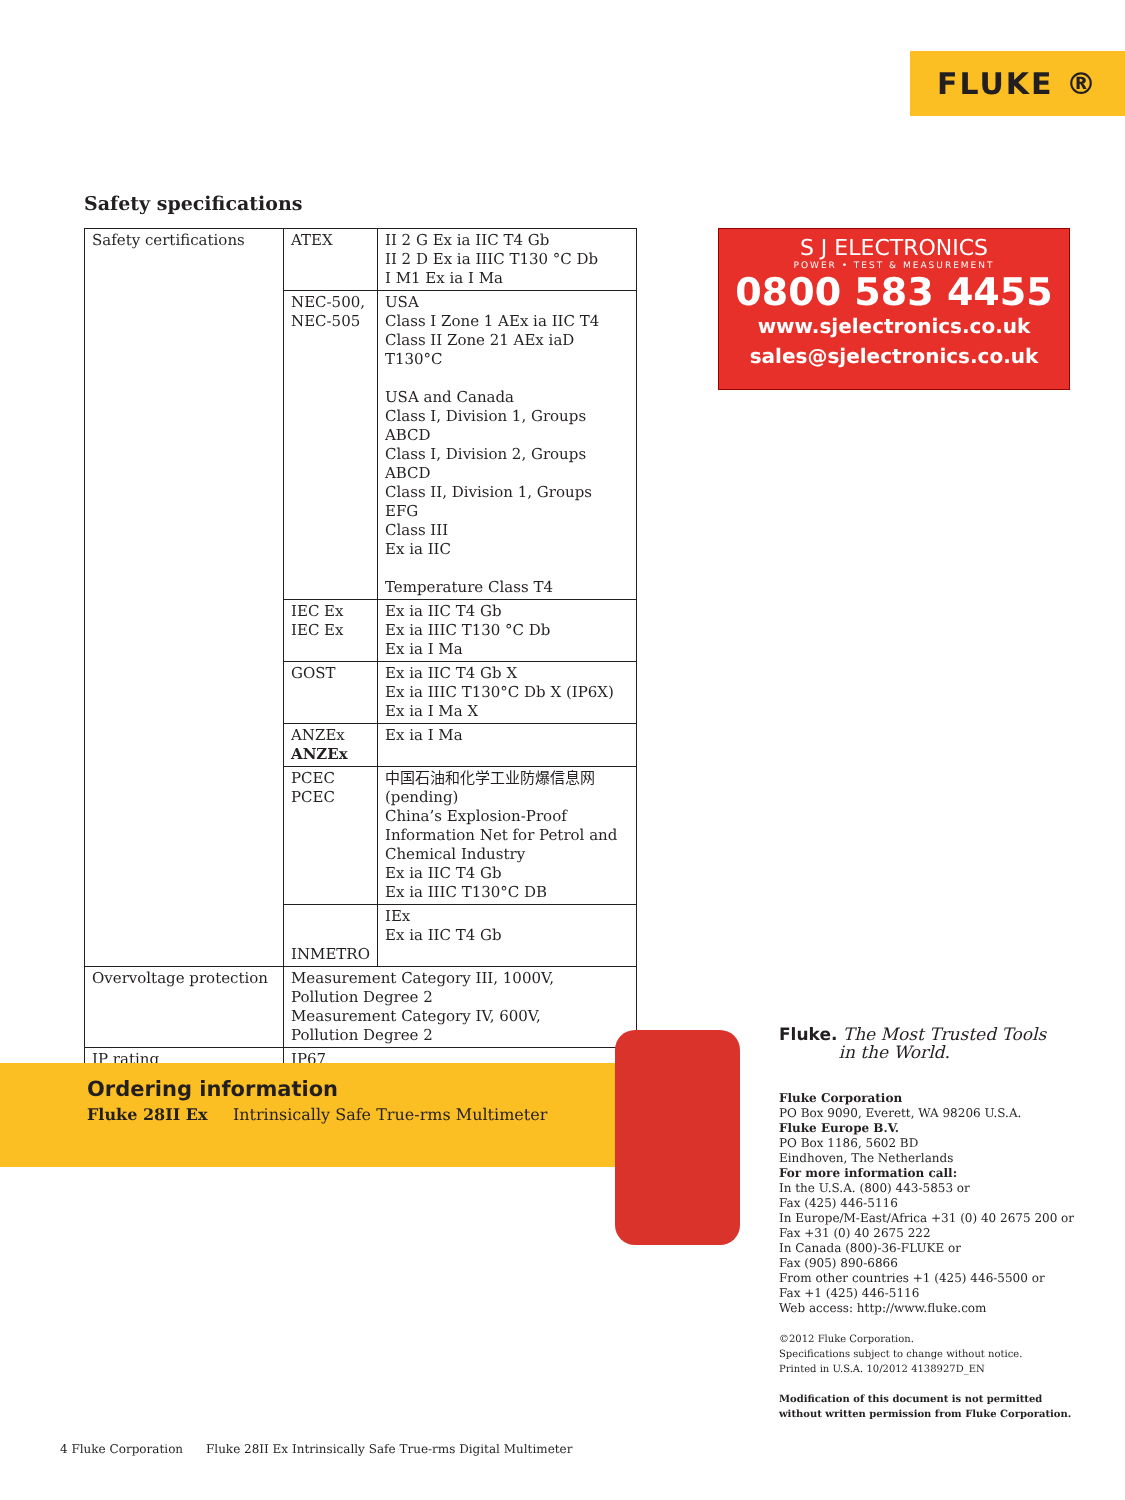FLUKE ®
Safety specifications
| Safety certifications | ATEX | II 2 G Ex ia IIC T4 Gb II 2 D Ex ia IIIC T130 °C Db I M1 Ex ia I Ma |
| | NEC-500, NEC-505 | USA Class I Zone 1 AEx ia IIC T4 Class II Zone 21 AEx iaD T130°C USA and Canada Class I, Division 1, Groups ABCD Class I, Division 2, Groups ABCD Class II, Division 1, Groups EFG Class III Ex ia IIC Temperature Class T4 |
| | IEC Ex IEC Ex | Ex ia IIC T4 Gb Ex ia IIIC T130 °C Db Ex ia I Ma |
| | GOST | Ex ia IIC T4 Gb X Ex ia IIIC T130°C Db X (IP6X) Ex ia I Ma X |
| | ANZEx ANZEx | Ex ia I Ma |
| | PCEC PCEC | 中国石油和化学工业防爆信息网 (pending) China’s Explosion-Proof Information Net for Petrol and Chemical Industry Ex ia IIC T4 Gb Ex ia IIIC T130°C DB |
| | INMETRO | IEx Ex ia IIC T4 Gb |
| Overvoltage protection | Measurement Category III, 1000V, Pollution Degree 2 Measurement Category IV, 600V, Pollution Degree 2 | |
| IP rating | IP67 | |
S J ELECTRONICS
POWER • TEST & MEASUREMENT
0800 583 4455
www.sjelectronics.co.uk
sales@sjelectronics.co.uk
Ordering information
Fluke 28II Ex Intrinsically Safe True-rms Multimeter
Fluke. The Most Trusted Tools
in the World.
Fluke Corporation
PO Box 9090, Everett, WA 98206 U.S.A.
Fluke Europe B.V.
PO Box 1186, 5602 BD
Eindhoven, The Netherlands
For more information call:
In the U.S.A. (800) 443-5853 or
Fax (425) 446-5116
In Europe/M-East/Africa +31 (0) 40 2675 200 or
Fax +31 (0) 40 2675 222
In Canada (800)-36-FLUKE or
Fax (905) 890-6866
From other countries +1 (425) 446-5500 or
Fax +1 (425) 446-5116
Web access: http://www.fluke.com
©2012 Fluke Corporation.
Specifications subject to change without notice.
Printed in U.S.A. 10/2012 4138927D_EN
Modification of this document is not permitted
without written permission from Fluke Corporation.
4 Fluke Corporation Fluke 28II Ex Intrinsically Safe True-rms Digital Multimeter